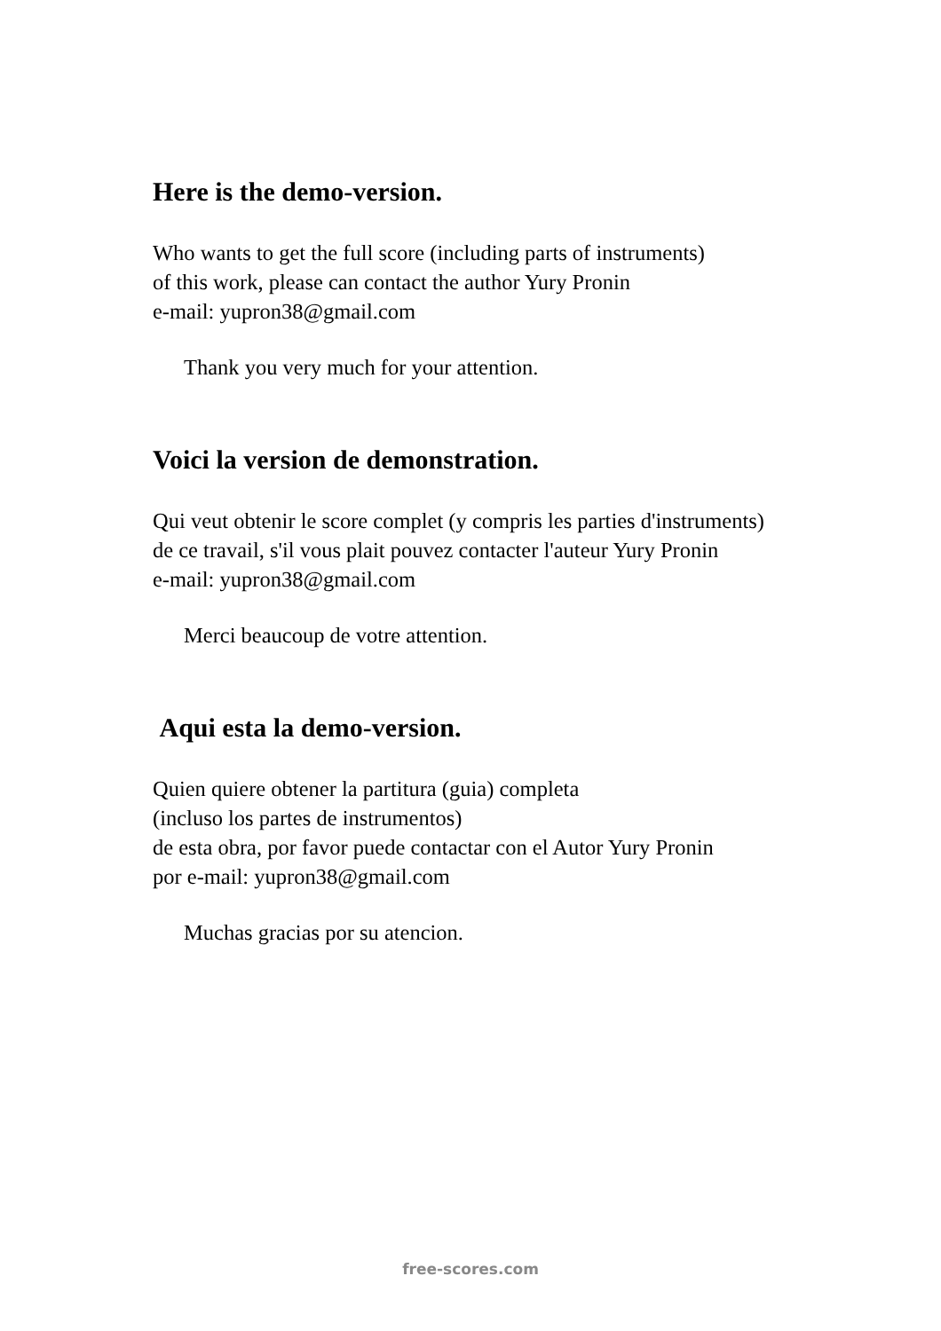Here is the demo-version.
Who wants to get the full score (including parts of instruments)
of this work, please can contact the author Yury Pronin
e-mail: yupron38@gmail.com
Thank you very much for your attention.
Voici la version de demonstration.
Qui veut obtenir le score complet (y compris les parties d'instruments)
de ce travail, s'il vous plait pouvez contacter l'auteur Yury Pronin
e-mail: yupron38@gmail.com
Merci beaucoup de votre attention.
Aqui esta la demo-version.
Quien quiere obtener la partitura (guia) completa
(incluso los partes de instrumentos)
de esta obra, por favor puede contactar con el Autor Yury Pronin
por e-mail: yupron38@gmail.com
Muchas gracias por su atencion.
free-scores.com